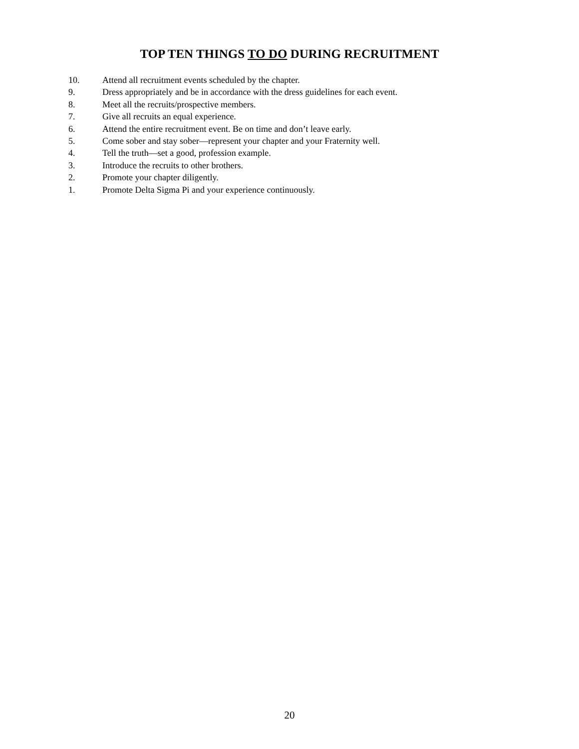TOP TEN THINGS TO DO DURING RECRUITMENT
10. Attend all recruitment events scheduled by the chapter.
9. Dress appropriately and be in accordance with the dress guidelines for each event.
8. Meet all the recruits/prospective members.
7. Give all recruits an equal experience.
6. Attend the entire recruitment event. Be on time and don’t leave early.
5. Come sober and stay sober—represent your chapter and your Fraternity well.
4. Tell the truth—set a good, profession example.
3. Introduce the recruits to other brothers.
2. Promote your chapter diligently.
1. Promote Delta Sigma Pi and your experience continuously.
20